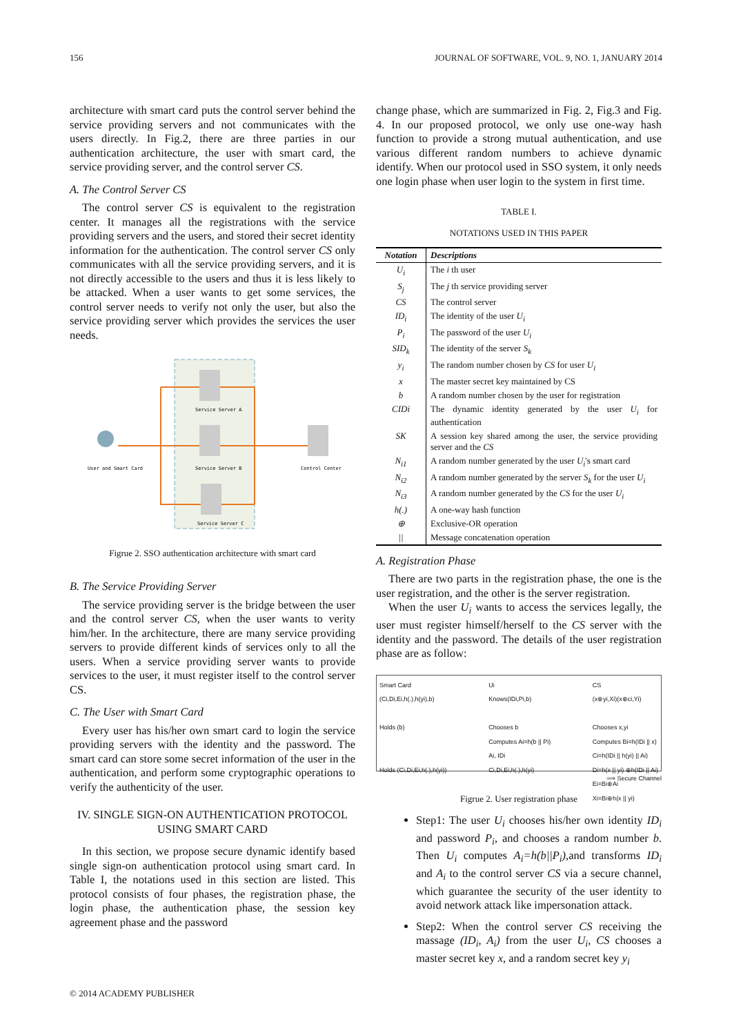156 JOURNAL OF SOFTWARE, VOL. 9, NO. 1, JANUARY 2014
architecture with smart card puts the control server behind the service providing servers and not communicates with the users directly. In Fig.2, there are three parties in our authentication architecture, the user with smart card, the service providing server, and the control server CS.
A. The Control Server CS
The control server CS is equivalent to the registration center. It manages all the registrations with the service providing servers and the users, and stored their secret identity information for the authentication. The control server CS only communicates with all the service providing servers, and it is not directly accessible to the users and thus it is less likely to be attacked. When a user wants to get some services, the control server needs to verify not only the user, but also the service providing server which provides the services the user needs.
Service Server A
Service Server B
Service Server C
Control Center
User and Smart Card
Figrue 2. SSO authentication architecture with smart card
B. The Service Providing Server
The service providing server is the bridge between the user and the control server CS, when the user wants to verity him/her. In the architecture, there are many service providing servers to provide different kinds of services only to all the users. When a service providing server wants to provide services to the user, it must register itself to the control server CS.
C. The User with Smart Card
Every user has his/her own smart card to login the service providing servers with the identity and the password. The smart card can store some secret information of the user in the authentication, and perform some cryptographic operations to verify the authenticity of the user.
IV. SINGLE SIGN-ON AUTHENTICATION PROTOCOL USING SMART CARD
In this section, we propose secure dynamic identify based single sign-on authentication protocol using smart card. In Table I, the notations used in this section are listed. This protocol consists of four phases, the registration phase, the login phase, the authentication phase, the session key agreement phase and the password
change phase, which are summarized in Fig. 2, Fig.3 and Fig. 4. In our proposed protocol, we only use one-way hash function to provide a strong mutual authentication, and use various different random numbers to achieve dynamic identify. When our protocol used in SSO system, it only needs one login phase when user login to the system in first time.
TABLE I.
NOTATIONS USED IN THIS PAPER
| Notation | Descriptions |
| --- | --- |
| U<sub>i</sub> | The i th user |
| S<sub>j</sub> | The j th service providing server |
| CS | The control server |
| ID<sub>i</sub> | The identity of the user U<sub>i</sub> |
| P<sub>i</sub> | The password of the user U<sub>i</sub> |
| SID<sub>k</sub> | The identity of the server S<sub>k</sub> |
| y<sub>i</sub> | The random number chosen by CS for user U<sub>i</sub> |
| x | The master secret key maintained by CS |
| b | A random number chosen by the user for registration |
| CIDi | The dynamic identity generated by the user U<sub>i</sub> for authentication |
| SK | A session key shared among the user, the service providing server and the CS |
| N<sub>i1</sub> | A random number generated by the user U<sub>i</sub> 's smart card |
| N<sub>i2</sub> | A random number generated by the server S<sub>k</sub> for the user U<sub>i</sub> |
| N<sub>i3</sub> | A random number generated by the CS for the user U<sub>i</sub> |
| h(.) | A one-way hash function |
| ⊕ | Exclusive-OR operation |
| // | Message concatenation operation |
A. Registration Phase
There are two parts in the registration phase, the one is the user registration, and the other is the server registration.
When the user U<sub>i</sub> wants to access the services legally, the user must register himself/herself to the CS server with the identity and the password. The details of the user registration phase are as follow:
Smart Card
(Ci,Di,Ei,h(.),h(yi),b)
Holds (b)
Holds (Ci,Di,Ei,h(.),h(yi))
Ui
Knows(IDi,Pi,b)
Chooses b
Computes Ai=h(b || Pi)
Ai, IDi
Ci,Di,Ei,h(.),h(yi)
CS
(x⊕yi,Xi)(x⊕ci,Yi)
Chooses x,yi
Computes Bi=h(IDi || x)
Ci=h(IDi || h(yi) || Ai)
Di=h(x || yi) ⊕h(IDi || Ai)
Ei=Bi⊕Ai
Xi=Bi⊕h(x || yi)
⟹ Secure Channel
Figrue 2. User registration phase
Step1: The user U<sub>i</sub> chooses his/her own identity ID<sub>i</sub> and password P<sub>i</sub>, and chooses a random number b. Then U<sub>i</sub> computes A<sub>i</sub>=h(b||P<sub>i</sub>),and transforms ID<sub>i</sub> and A<sub>i</sub> to the control server CS via a secure channel, which guarantee the security of the user identity to avoid network attack like impersonation attack.
Step2: When the control server CS receiving the massage (ID<sub>i</sub>, A<sub>i</sub>) from the user U<sub>i</sub>, CS chooses a master secret key x, and a random secret key y<sub>i</sub>
© 2014 ACADEMY PUBLISHER